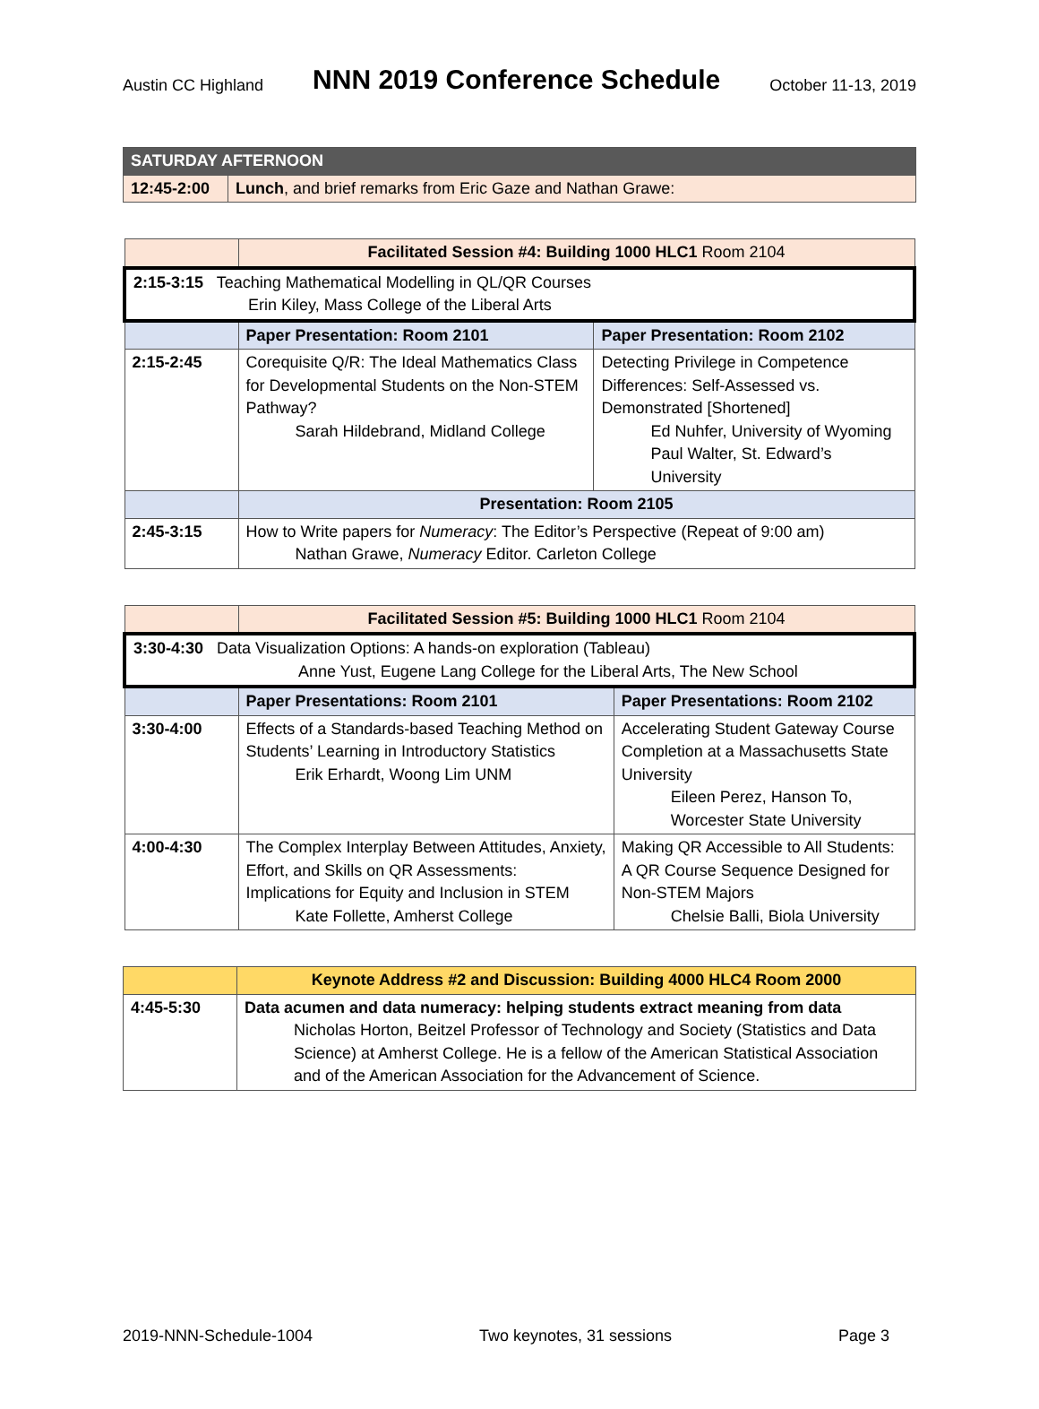Austin CC Highland NNN 2019 Conference Schedule October 11-13, 2019
| SATURDAY AFTERNOON | |
| 12:45-2:00 | Lunch , and brief remarks from Eric Gaze and Nathan Grawe: |
| | Facilitated Session #4: Building 1000 HLC1 Room 2104 | |
| --- | --- | --- |
| 2:15-3:15 Teaching Mathematical Modelling in QL/QR Courses Erin Kiley, Mass College of the Liberal Arts | | |
| | Paper Presentation: Room 2101 | Paper Presentation: Room 2102 |
| 2:15-2:45 | Corequisite Q/R: The Ideal Mathematics Class for Developmental Students on the Non-STEM Pathway? Sarah Hildebrand, Midland College | Detecting Privilege in Competence Differences: Self-Assessed vs. Demonstrated [Shortened] Ed Nuhfer, University of Wyoming Paul Walter, St. Edward’s University |
| | Presentation: Room 2105 | |
| 2:45-3:15 | How to Write papers for Numeracy : The Editor’s Perspective (Repeat of 9:00 am) Nathan Grawe, Numeracy Editor. Carleton College | |
| | Facilitated Session #5: Building 1000 HLC1 Room 2104 | |
| --- | --- | --- |
| 3:30-4:30 Data Visualization Options: A hands-on exploration (Tableau) Anne Yust, Eugene Lang College for the Liberal Arts, The New School | | |
| | Paper Presentations: Room 2101 | Paper Presentations: Room 2102 |
| 3:30-4:00 | Effects of a Standards-based Teaching Method on Students’ Learning in Introductory Statistics Erik Erhardt, Woong Lim UNM | Accelerating Student Gateway Course Completion at a Massachusetts State University Eileen Perez, Hanson To, Worcester State University |
| 4:00-4:30 | The Complex Interplay Between Attitudes, Anxiety, Effort, and Skills on QR Assessments: Implications for Equity and Inclusion in STEM Kate Follette, Amherst College | Making QR Accessible to All Students: A QR Course Sequence Designed for Non-STEM Majors Chelsie Balli, Biola University |
| | Keynote Address #2 and Discussion: Building 4000 HLC4 Room 2000 |
| --- | --- |
| 4:45-5:30 | Data acumen and data numeracy: helping students extract meaning from data Nicholas Horton, Beitzel Professor of Technology and Society (Statistics and Data Science) at Amherst College. He is a fellow of the American Statistical Association and of the American Association for the Advancement of Science. |
2019-NNN-Schedule-1004 Two keynotes, 31 sessions Page 3